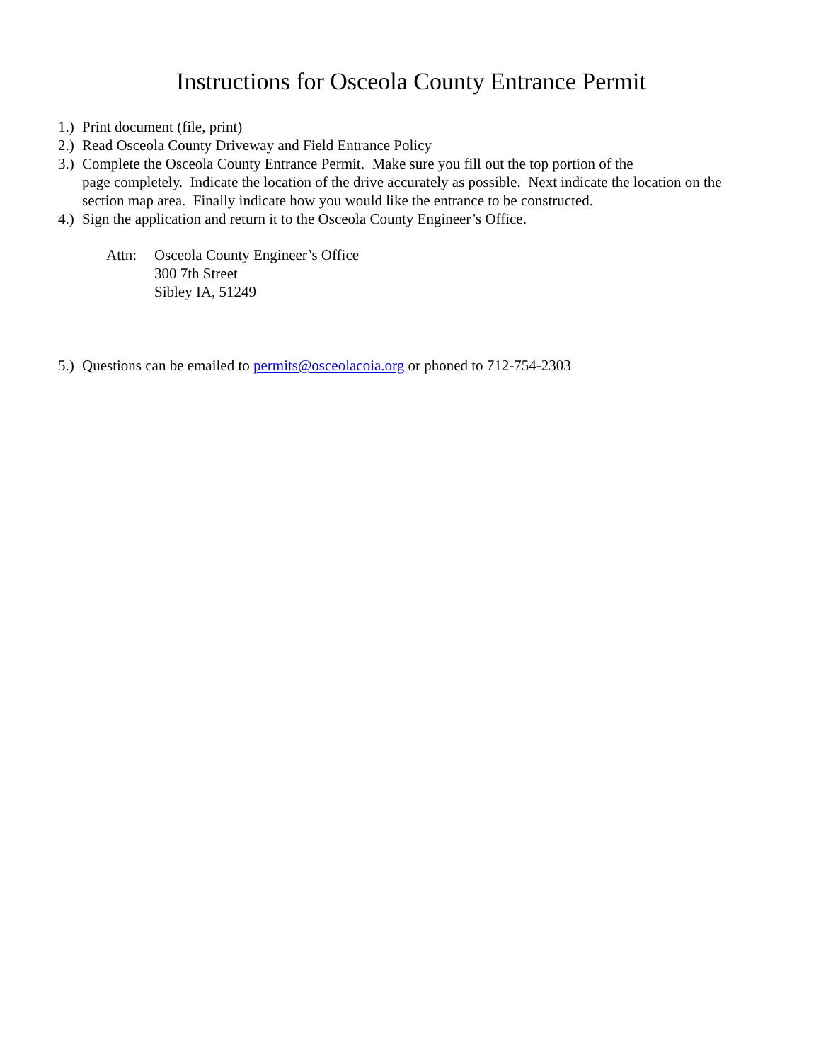Instructions for Osceola County Entrance Permit
1.) Print document (file, print)
2.) Read Osceola County Driveway and Field Entrance Policy
3.) Complete the Osceola County Entrance Permit. Make sure you fill out the top portion of the
page completely. Indicate the location of the drive accurately as possible. Next indicate the location on the section map area. Finally indicate how you would like the entrance to be constructed.
4.) Sign the application and return it to the Osceola County Engineer’s Office.
Attn: Osceola County Engineer’s Office
300 7th Street
Sibley IA, 51249
5.) Questions can be emailed to permits@osceolacoia.org or phoned to 712-754-2303